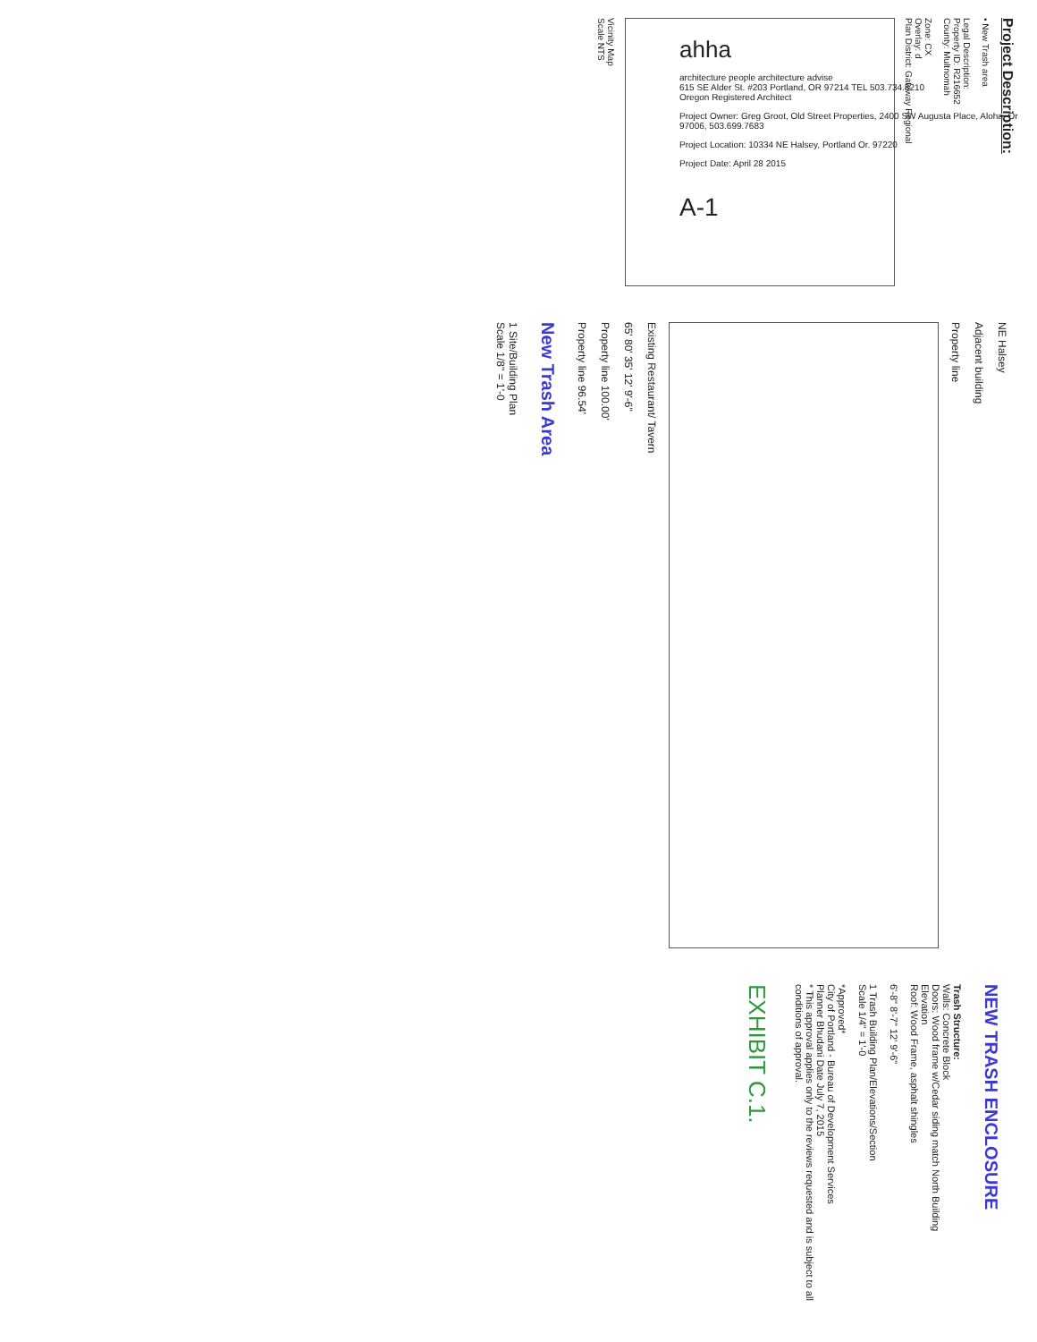Project Description:
• New Trash area
Legal Description:
Property ID: R216652
County: Multnomah
Zone: CX
Overlay: d
Plan District: Gateway Regional
Vicinity Map
Scale NTS
NE Halsey
Adjacent building
Property line
Existing Restaurant/ Tavern
65' 80' 35' 12' 9'-6"
Property line 100.00'
Property line 96.54'
New Trash Area
1 Site/Building Plan
Scale 1/8" = 1'-0
NEW TRASH ENCLOSURE
Trash Structure:
Walls: Concrete Block
Doors: Wood frame w/Cedar siding match North Building
Elevation
Roof: Wood Frame, asphalt shingles
6'-8" 8'-7" 12' 9'-6"
1 Trash Building Plan/Elevations/Section
Scale 1/4" = 1'-0
*Approved*
City of Portland - Bureau of Development Services
Planner Bhudani Date July 7, 2015
* This approval applies only to the reviews requested and is subject to all conditions of approval.
EXHIBIT C.1.
ahha
architecture people architecture advise
615 SE Alder St. #203 Portland, OR 97214 TEL 503.734.8210
Oregon Registered Architect
Project Owner: Greg Groot, Old Street Properties, 2400 SW Augusta Place, Aloha, Or 97006, 503.699.7683
Project Location: 10334 NE Halsey, Portland Or. 97220
Project Date: April 28 2015
A-1